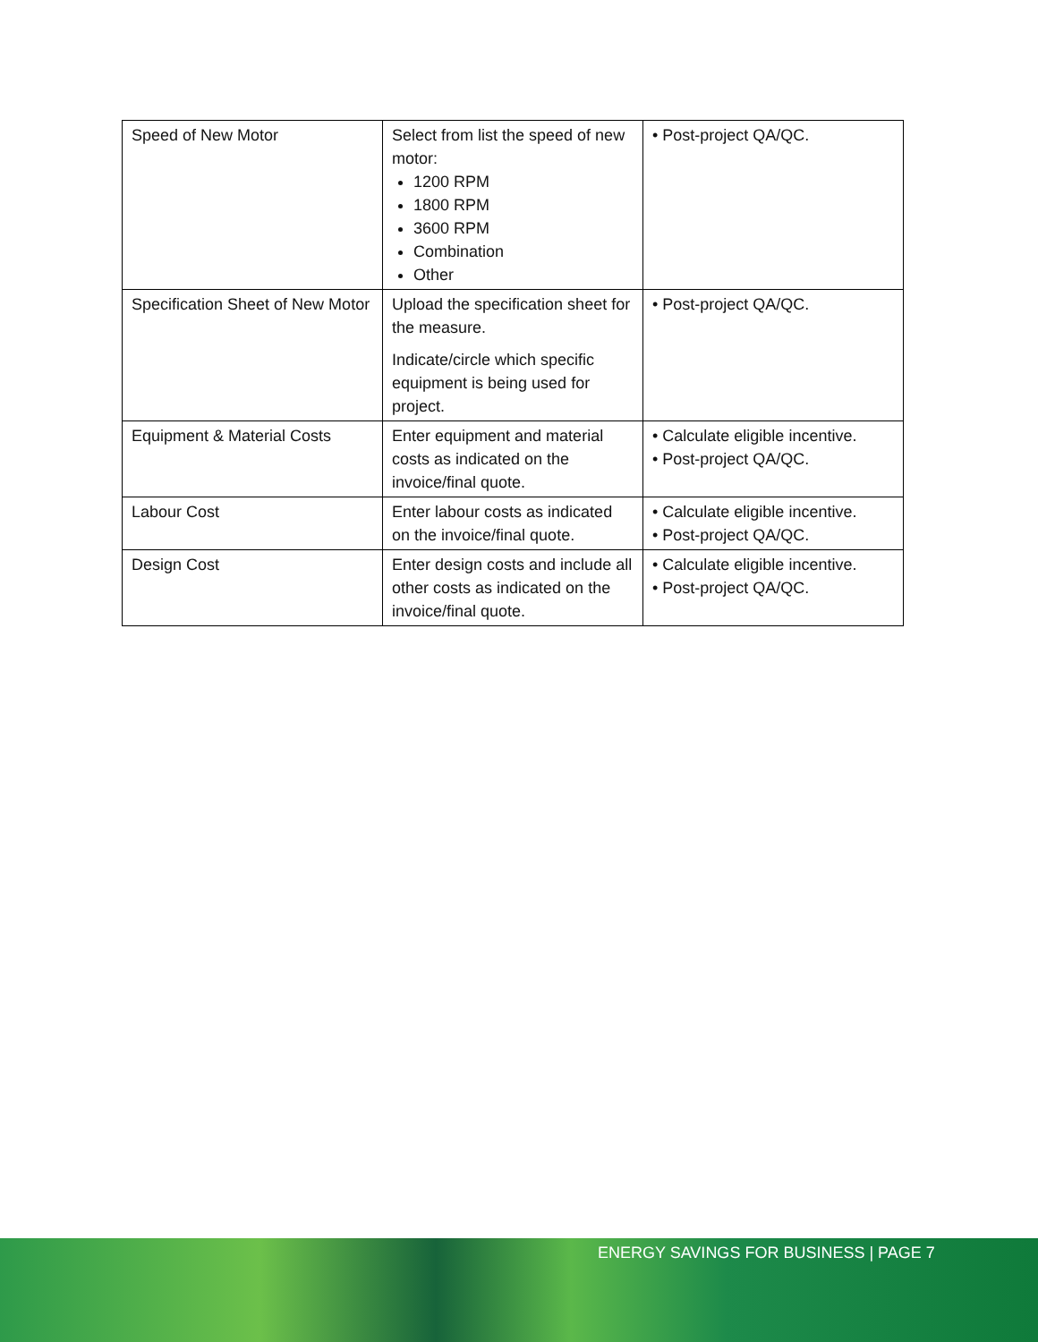| Speed of New Motor | Select from list the speed of new motor: 1200 RPM 1800 RPM 3600 RPM Combination Other | • Post-project QA/QC. |
| Specification Sheet of New Motor | Upload the specification sheet for the measure. Indicate/circle which specific equipment is being used for project. | • Post-project QA/QC. |
| Equipment & Material Costs | Enter equipment and material costs as indicated on the invoice/final quote. | • Calculate eligible incentive. • Post-project QA/QC. |
| Labour Cost | Enter labour costs as indicated on the invoice/final quote. | • Calculate eligible incentive. • Post-project QA/QC. |
| Design Cost | Enter design costs and include all other costs as indicated on the invoice/final quote. | • Calculate eligible incentive. • Post-project QA/QC. |
ENERGY SAVINGS FOR BUSINESS | PAGE 7